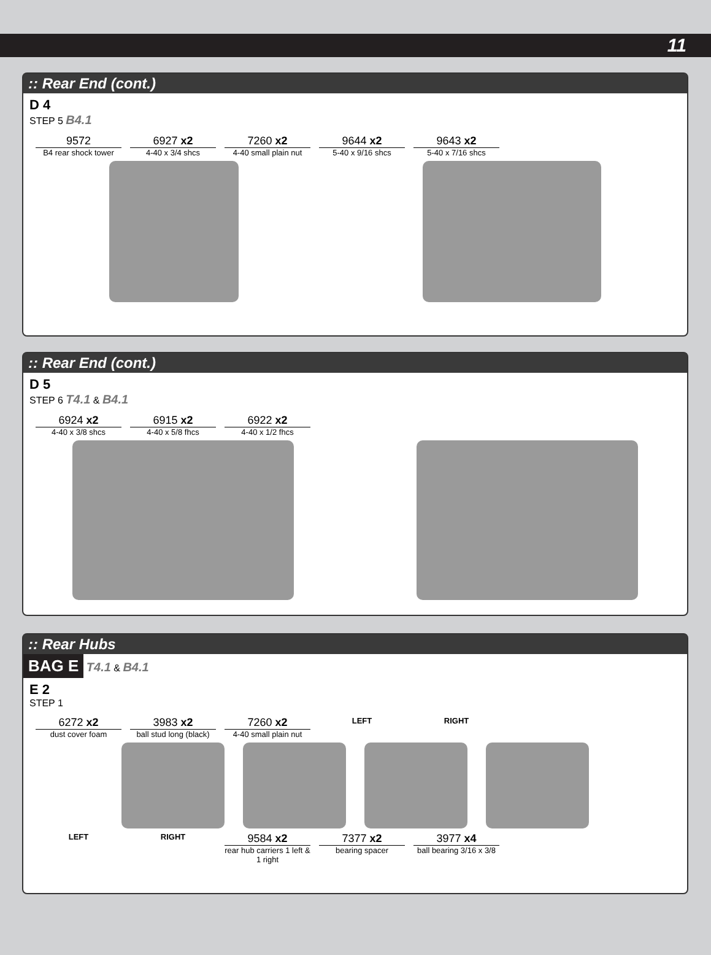11
:: Rear End (cont.)
D 4
STEP 5 B4.1
9572
B4 rear shock tower
6927 x2
4-40 x 3/4 shcs
7260 x2
4-40 small plain nut
9644 x2
5-40 x 9/16 shcs
9643 x2
5-40 x 7/16 shcs
:: Rear End (cont.)
D 5
STEP 6 T4.1 & B4.1
6924 x2
4-40 x 3/8 shcs
6915 x2
4-40 x 5/8 fhcs
6922 x2
4-40 x 1/2 fhcs
:: Rear Hubs
BAG E
T4.1 & B4.1
E 2
STEP 1
6272 x2
dust cover foam
3983 x2
ball stud long (black)
7260 x2
4-40 small plain nut
LEFT
RIGHT
LEFT
RIGHT
9584 x2
rear hub carriers 1 left & 1 right
7377 x2
bearing spacer
3977 x4
ball bearing 3/16 x 3/8